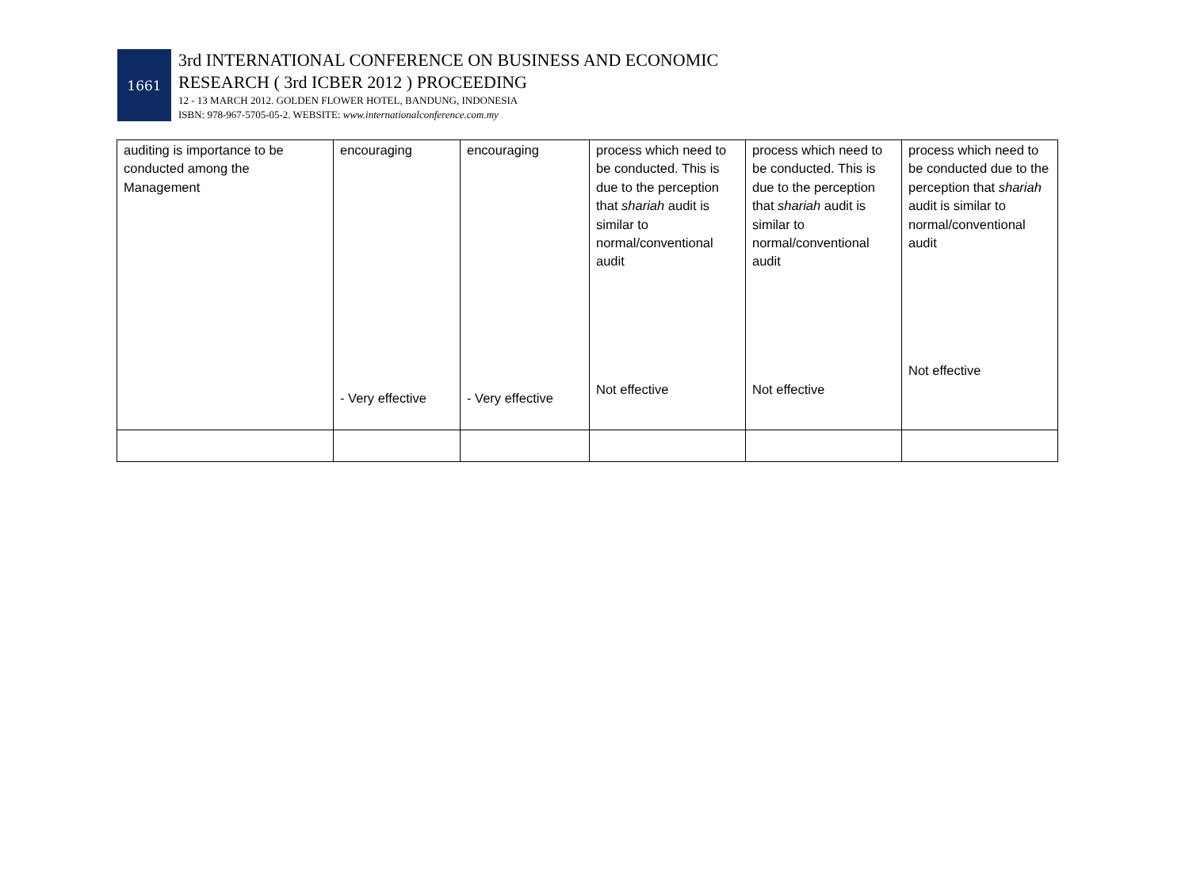1661
3rd INTERNATIONAL CONFERENCE ON BUSINESS AND ECONOMIC
RESEARCH ( 3rd ICBER 2012 ) PROCEEDING
12 - 13 MARCH 2012. GOLDEN FLOWER HOTEL, BANDUNG, INDONESIA
ISBN: 978-967-5705-05-2. WEBSITE: www.internationalconference.com.my
| auditing is importance to be conducted among the Management | encouraging - Very effective | encouraging - Very effective | process which need to be conducted. This is due to the perception that shariah audit is similar to normal/conventional audit Not effective | process which need to be conducted. This is due to the perception that shariah audit is similar to normal/conventional audit Not effective | process which need to be conducted due to the perception that shariah audit is similar to normal/conventional audit Not effective |